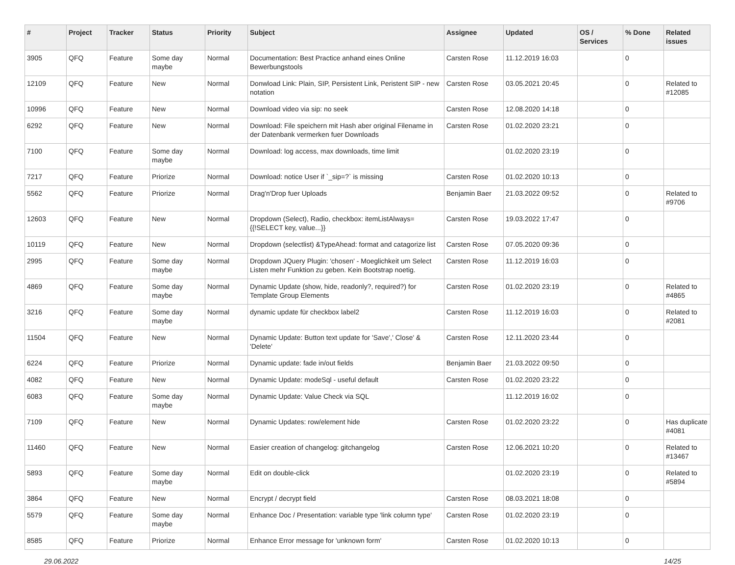| # | Project | Tracker | Status | Priority | Subject | Assignee | Updated | OS / Services | % Done | Related issues |
| --- | --- | --- | --- | --- | --- | --- | --- | --- | --- | --- |
| 3905 | QFQ | Feature | Some day maybe | Normal | Documentation: Best Practice anhand eines Online Bewerbungstools | Carsten Rose | 11.12.2019 16:03 | | 0 | |
| 12109 | QFQ | Feature | New | Normal | Donwload Link: Plain, SIP, Persistent Link, Peristent SIP - new notation | Carsten Rose | 03.05.2021 20:45 | | 0 | Related to #12085 |
| 10996 | QFQ | Feature | New | Normal | Download video via sip: no seek | Carsten Rose | 12.08.2020 14:18 | | 0 | |
| 6292 | QFQ | Feature | New | Normal | Download: File speichern mit Hash aber original Filename in der Datenbank vermerken fuer Downloads | Carsten Rose | 01.02.2020 23:21 | | 0 | |
| 7100 | QFQ | Feature | Some day maybe | Normal | Download: log access, max downloads, time limit | | 01.02.2020 23:19 | | 0 | |
| 7217 | QFQ | Feature | Priorize | Normal | Download: notice User if `_sip=?` is missing | Carsten Rose | 01.02.2020 10:13 | | 0 | |
| 5562 | QFQ | Feature | Priorize | Normal | Drag'n'Drop fuer Uploads | Benjamin Baer | 21.03.2022 09:52 | | 0 | Related to #9706 |
| 12603 | QFQ | Feature | New | Normal | Dropdown (Select), Radio, checkbox: itemListAlways={{!SELECT key, value...}} | Carsten Rose | 19.03.2022 17:47 | | 0 | |
| 10119 | QFQ | Feature | New | Normal | Dropdown (selectlist) &TypeAhead: format and catagorize list | Carsten Rose | 07.05.2020 09:36 | | 0 | |
| 2995 | QFQ | Feature | Some day maybe | Normal | Dropdown JQuery Plugin: 'chosen' - Moeglichkeit um Select Listen mehr Funktion zu geben. Kein Bootstrap noetig. | Carsten Rose | 11.12.2019 16:03 | | 0 | |
| 4869 | QFQ | Feature | Some day maybe | Normal | Dynamic Update (show, hide, readonly?, required?) for Template Group Elements | Carsten Rose | 01.02.2020 23:19 | | 0 | Related to #4865 |
| 3216 | QFQ | Feature | Some day maybe | Normal | dynamic update für checkbox label2 | Carsten Rose | 11.12.2019 16:03 | | 0 | Related to #2081 |
| 11504 | QFQ | Feature | New | Normal | Dynamic Update: Button text update for 'Save',' Close' & 'Delete' | Carsten Rose | 12.11.2020 23:44 | | 0 | |
| 6224 | QFQ | Feature | Priorize | Normal | Dynamic update: fade in/out fields | Benjamin Baer | 21.03.2022 09:50 | | 0 | |
| 4082 | QFQ | Feature | New | Normal | Dynamic Update: modeSql - useful default | Carsten Rose | 01.02.2020 23:22 | | 0 | |
| 6083 | QFQ | Feature | Some day maybe | Normal | Dynamic Update: Value Check via SQL | | 11.12.2019 16:02 | | 0 | |
| 7109 | QFQ | Feature | New | Normal | Dynamic Updates: row/element hide | Carsten Rose | 01.02.2020 23:22 | | 0 | Has duplicate #4081 |
| 11460 | QFQ | Feature | New | Normal | Easier creation of changelog: gitchangelog | Carsten Rose | 12.06.2021 10:20 | | 0 | Related to #13467 |
| 5893 | QFQ | Feature | Some day maybe | Normal | Edit on double-click | | 01.02.2020 23:19 | | 0 | Related to #5894 |
| 3864 | QFQ | Feature | New | Normal | Encrypt / decrypt field | Carsten Rose | 08.03.2021 18:08 | | 0 | |
| 5579 | QFQ | Feature | Some day maybe | Normal | Enhance Doc / Presentation: variable type 'link column type' | Carsten Rose | 01.02.2020 23:19 | | 0 | |
| 8585 | QFQ | Feature | Priorize | Normal | Enhance Error message for 'unknown form' | Carsten Rose | 01.02.2020 10:13 | | 0 | |
29.06.2022 14/25